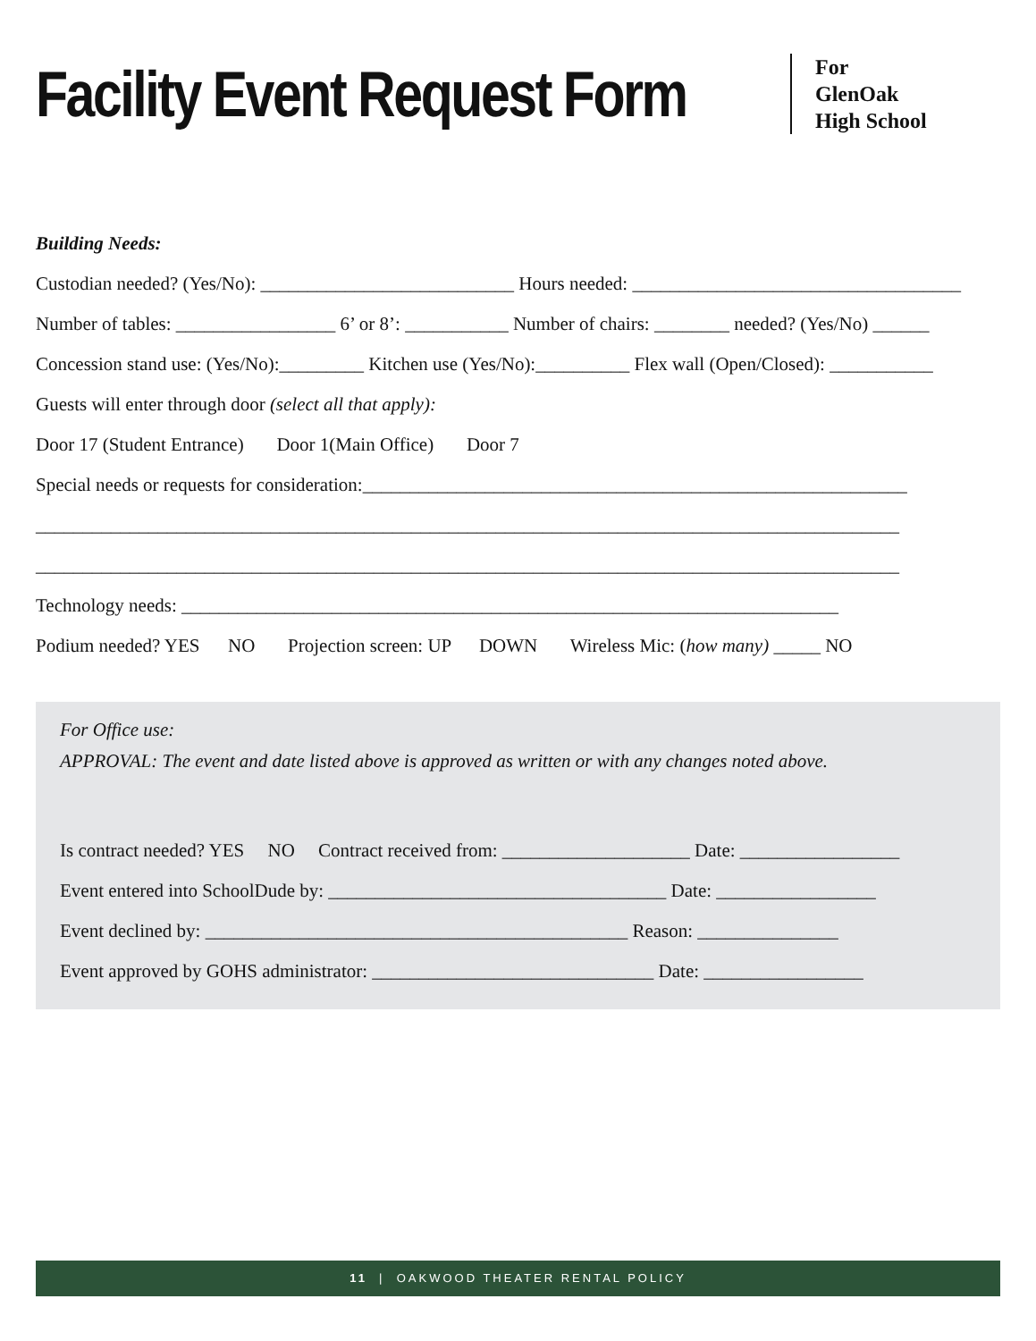Facility Event Request Form
For
GlenOak
High School
Building Needs:
Custodian needed? (Yes/No): ___________________________ Hours needed: ___________________________________
Number of tables: _________________ 6’ or 8’: ___________ Number of chairs: ________ needed? (Yes/No) ______
Concession stand use: (Yes/No):_________ Kitchen use (Yes/No):__________ Flex wall (Open/Closed): ___________
Guests will enter through door (select all that apply):
Door 17 (Student Entrance) Door 1(Main Office) Door 7
Special needs or requests for consideration:__________________________________________________________
____________________________________________________________________________________________
____________________________________________________________________________________________
Technology needs: ______________________________________________________________________
Podium needed? YES NO Projection screen: UP DOWN Wireless Mic: (how many) _____ NO
For Office use:
APPROVAL: The event and date listed above is approved as written or with any changes noted above.
Is contract needed? YES NO Contract received from: ____________________ Date: _________________
Event entered into SchoolDude by: ____________________________________ Date: _________________
Event declined by: _____________________________________________ Reason: _______________
Event approved by GOHS administrator: ______________________________ Date: _________________
11 | OAKWOOD THEATER RENTAL POLICY